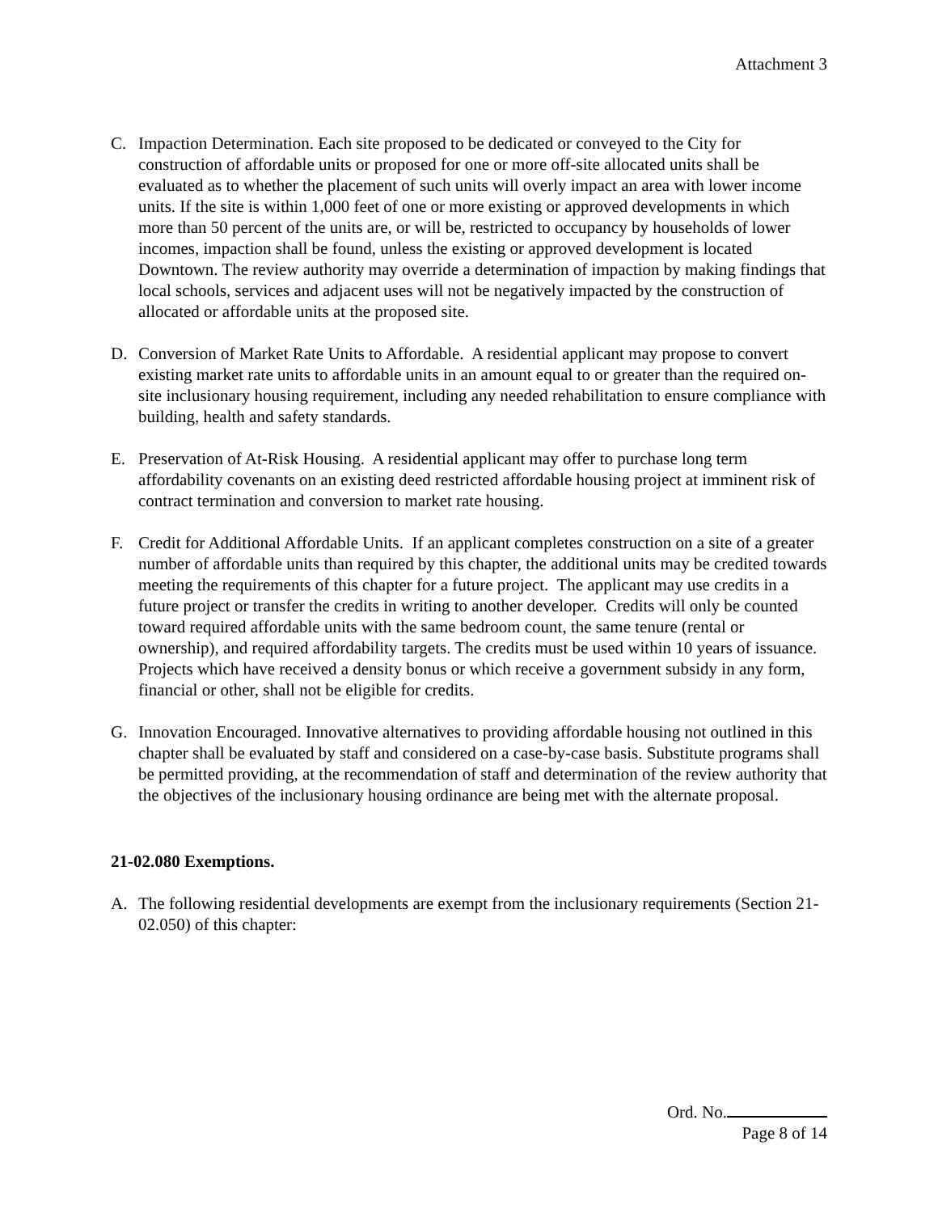Attachment 3
C. Impaction Determination. Each site proposed to be dedicated or conveyed to the City for construction of affordable units or proposed for one or more off-site allocated units shall be evaluated as to whether the placement of such units will overly impact an area with lower income units. If the site is within 1,000 feet of one or more existing or approved developments in which more than 50 percent of the units are, or will be, restricted to occupancy by households of lower incomes, impaction shall be found, unless the existing or approved development is located Downtown. The review authority may override a determination of impaction by making findings that local schools, services and adjacent uses will not be negatively impacted by the construction of allocated or affordable units at the proposed site.
D. Conversion of Market Rate Units to Affordable. A residential applicant may propose to convert existing market rate units to affordable units in an amount equal to or greater than the required on-site inclusionary housing requirement, including any needed rehabilitation to ensure compliance with building, health and safety standards.
E. Preservation of At-Risk Housing. A residential applicant may offer to purchase long term affordability covenants on an existing deed restricted affordable housing project at imminent risk of contract termination and conversion to market rate housing.
F. Credit for Additional Affordable Units. If an applicant completes construction on a site of a greater number of affordable units than required by this chapter, the additional units may be credited towards meeting the requirements of this chapter for a future project. The applicant may use credits in a future project or transfer the credits in writing to another developer. Credits will only be counted toward required affordable units with the same bedroom count, the same tenure (rental or ownership), and required affordability targets. The credits must be used within 10 years of issuance. Projects which have received a density bonus or which receive a government subsidy in any form, financial or other, shall not be eligible for credits.
G. Innovation Encouraged. Innovative alternatives to providing affordable housing not outlined in this chapter shall be evaluated by staff and considered on a case-by-case basis. Substitute programs shall be permitted providing, at the recommendation of staff and determination of the review authority that the objectives of the inclusionary housing ordinance are being met with the alternate proposal.
21-02.080 Exemptions.
A. The following residential developments are exempt from the inclusionary requirements (Section 21-02.050) of this chapter:
Ord. No.
Page 8 of 14